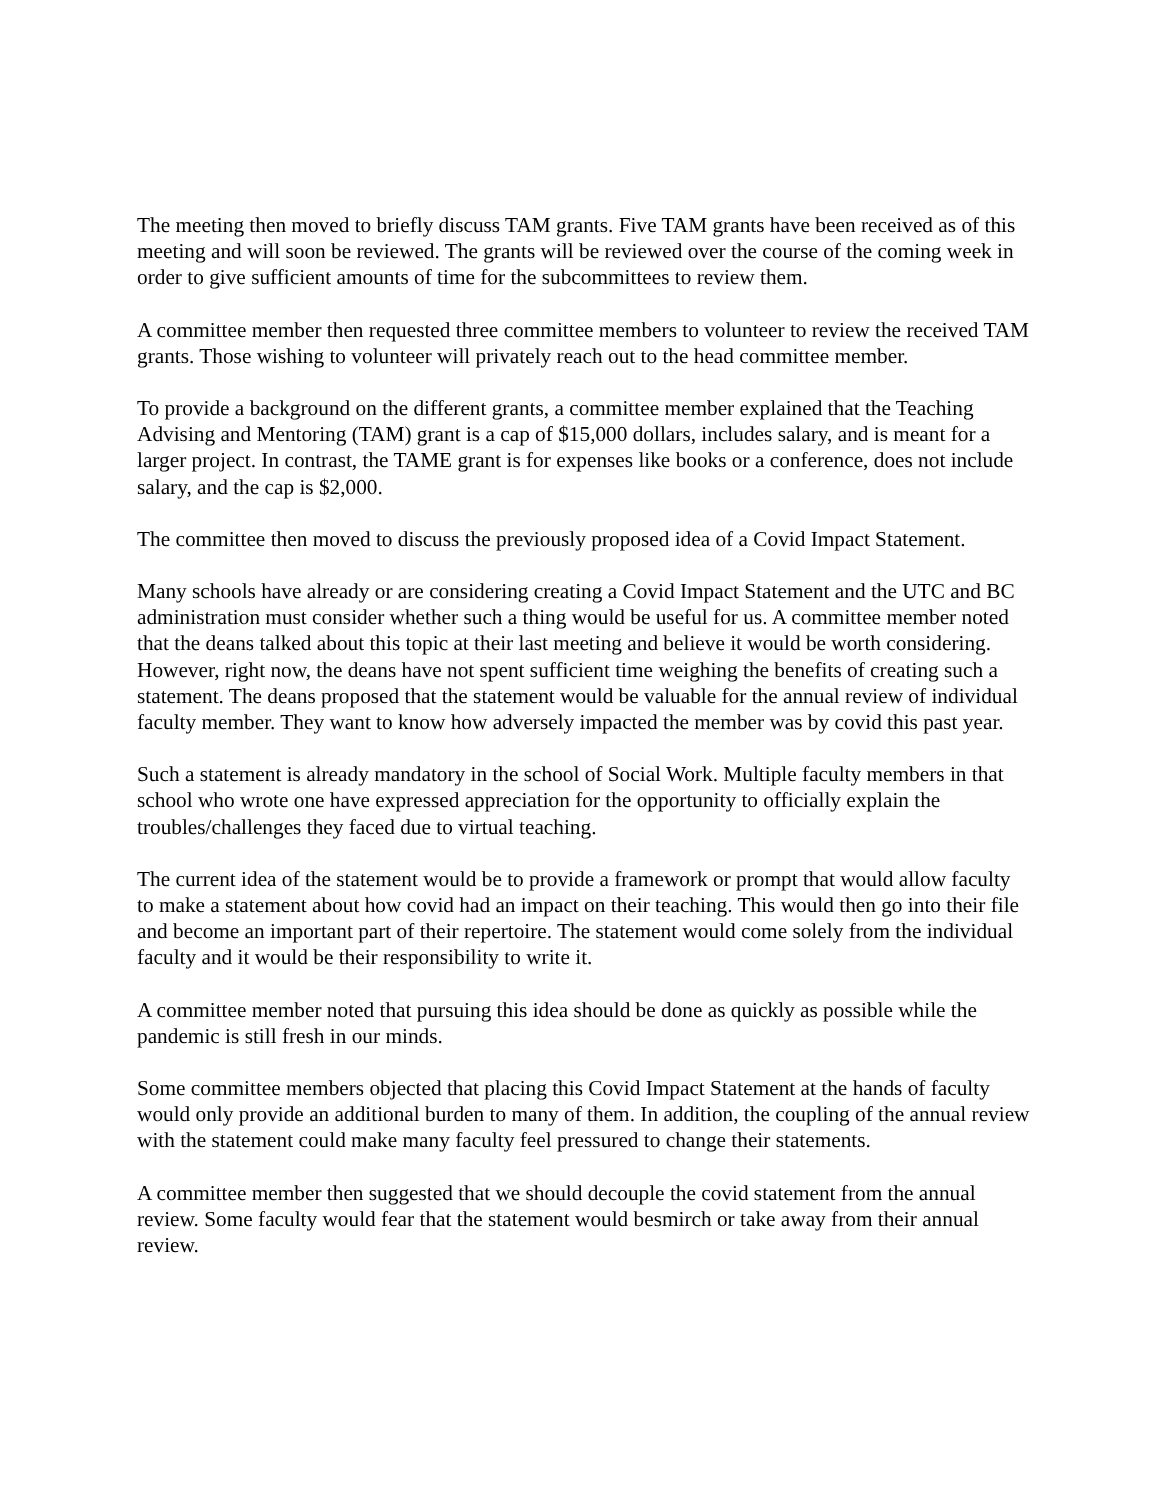The meeting then moved to briefly discuss TAM grants. Five TAM grants have been received as of this meeting and will soon be reviewed. The grants will be reviewed over the course of the coming week in order to give sufficient amounts of time for the subcommittees to review them.
A committee member then requested three committee members to volunteer to review the received TAM grants. Those wishing to volunteer will privately reach out to the head committee member.
To provide a background on the different grants, a committee member explained that the Teaching Advising and Mentoring (TAM) grant is a cap of $15,000 dollars, includes salary, and is meant for a larger project. In contrast, the TAME grant is for expenses like books or a conference, does not include salary, and the cap is $2,000.
The committee then moved to discuss the previously proposed idea of a Covid Impact Statement.
Many schools have already or are considering creating a Covid Impact Statement and the UTC and BC administration must consider whether such a thing would be useful for us. A committee member noted that the deans talked about this topic at their last meeting and believe it would be worth considering. However, right now, the deans have not spent sufficient time weighing the benefits of creating such a statement. The deans proposed that the statement would be valuable for the annual review of individual faculty member. They want to know how adversely impacted the member was by covid this past year.
Such a statement is already mandatory in the school of Social Work. Multiple faculty members in that school who wrote one have expressed appreciation for the opportunity to officially explain the troubles/challenges they faced due to virtual teaching.
The current idea of the statement would be to provide a framework or prompt that would allow faculty to make a statement about how covid had an impact on their teaching. This would then go into their file and become an important part of their repertoire. The statement would come solely from the individual faculty and it would be their responsibility to write it.
A committee member noted that pursuing this idea should be done as quickly as possible while the pandemic is still fresh in our minds.
Some committee members objected that placing this Covid Impact Statement at the hands of faculty would only provide an additional burden to many of them. In addition, the coupling of the annual review with the statement could make many faculty feel pressured to change their statements.
A committee member then suggested that we should decouple the covid statement from the annual review. Some faculty would fear that the statement would besmirch or take away from their annual review.